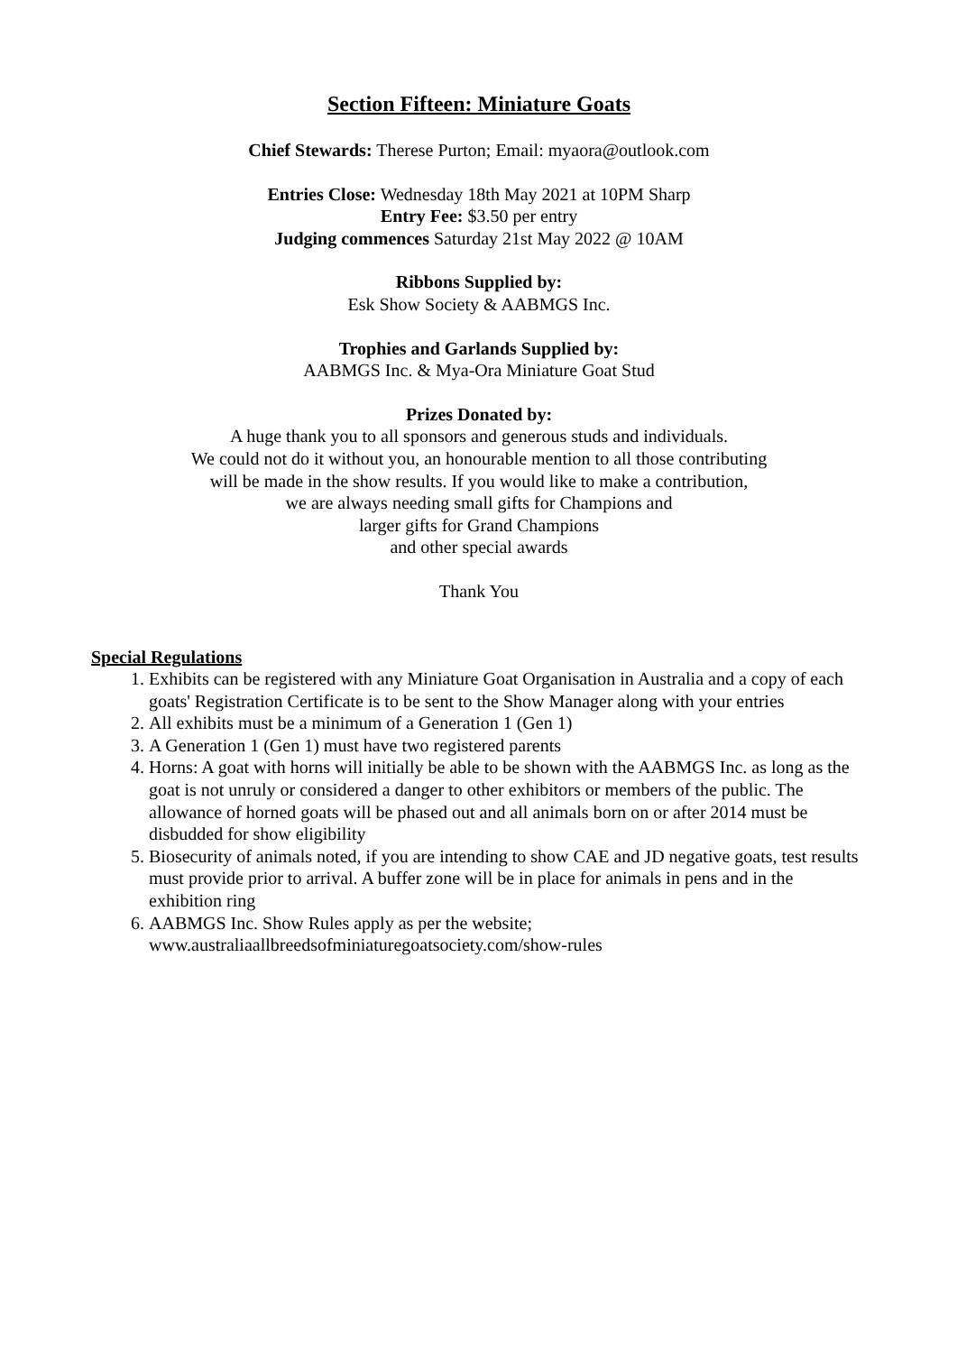Section Fifteen: Miniature Goats
Chief Stewards: Therese Purton; Email: myaora@outlook.com
Entries Close: Wednesday 18th May 2021 at 10PM Sharp
Entry Fee: $3.50 per entry
Judging commences Saturday 21st May 2022 @ 10AM
Ribbons Supplied by:
Esk Show Society & AABMGS Inc.
Trophies and Garlands Supplied by:
AABMGS Inc. & Mya-Ora Miniature Goat Stud
Prizes Donated by:
A huge thank you to all sponsors and generous studs and individuals.
We could not do it without you, an honourable mention to all those contributing
will be made in the show results. If you would like to make a contribution,
we are always needing small gifts for Champions and
larger gifts for Grand Champions
and other special awards
Thank You
Special Regulations
1. Exhibits can be registered with any Miniature Goat Organisation in Australia and a copy of each goats' Registration Certificate is to be sent to the Show Manager along with your entries
2. All exhibits must be a minimum of a Generation 1 (Gen 1)
3. A Generation 1 (Gen 1) must have two registered parents
4. Horns: A goat with horns will initially be able to be shown with the AABMGS Inc. as long as the goat is not unruly or considered a danger to other exhibitors or members of the public. The allowance of horned goats will be phased out and all animals born on or after 2014 must be disbudded for show eligibility
5. Biosecurity of animals noted, if you are intending to show CAE and JD negative goats, test results must provide prior to arrival. A buffer zone will be in place for animals in pens and in the exhibition ring
6. AABMGS Inc. Show Rules apply as per the website; www.australiaallbreedsofminiaturegoatsociety.com/show-rules